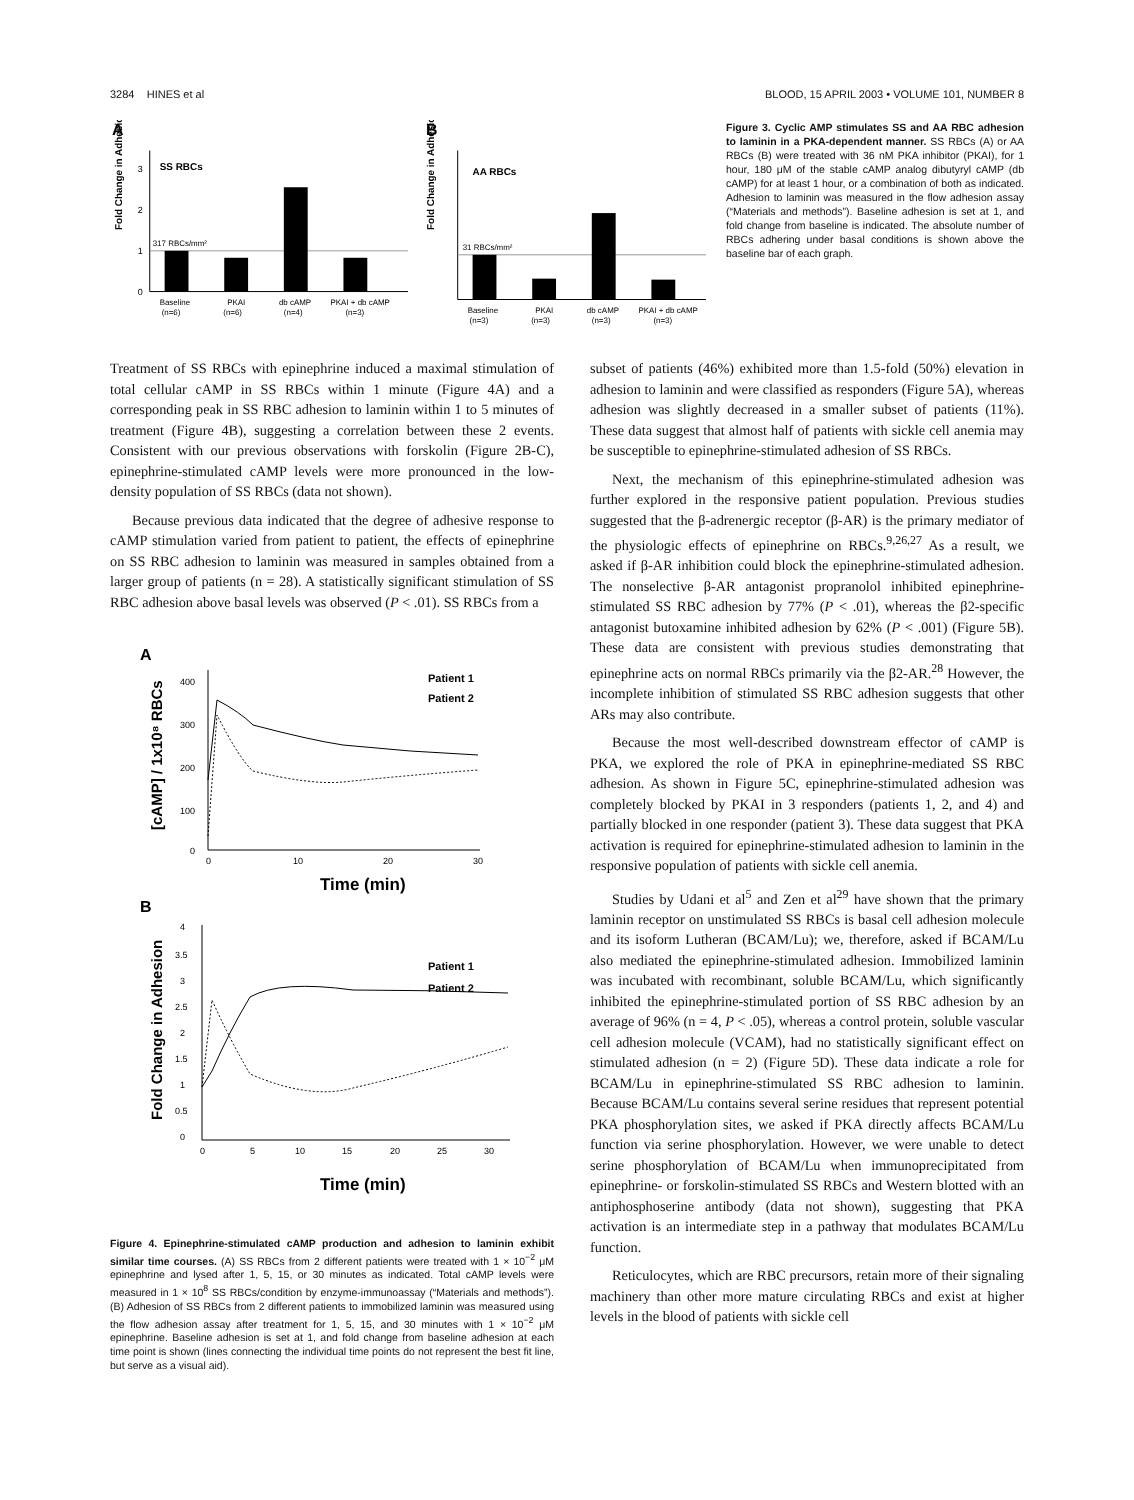3284 HINES et al BLOOD, 15 APRIL 2003 • VOLUME 101, NUMBER 8
A
Fold Change in Adhesion
0
1
2
3
SS RBCs
317 RBCs/mm²
Baseline
(n=6)
PKAI
(n=6)
db cAMP
(n=4)
PKAI + db cAMP
(n=3)
B
Fold Change in Adhesion
AA RBCs
31 RBCs/mm²
Baseline
(n=3)
PKAI
(n=3)
db cAMP
(n=3)
PKAI + db cAMP
(n=3)
Figure 3. Cyclic AMP stimulates SS and AA RBC adhesion to laminin in a PKA-dependent manner. SS RBCs (A) or AA RBCs (B) were treated with 36 nM PKA inhibitor (PKAI), for 1 hour, 180 μM of the stable cAMP analog dibutyryl cAMP (db cAMP) for at least 1 hour, or a combination of both as indicated. Adhesion to laminin was measured in the flow adhesion assay (“Materials and methods”). Baseline adhesion is set at 1, and fold change from baseline is indicated. The absolute number of RBCs adhering under basal conditions is shown above the baseline bar of each graph.
Treatment of SS RBCs with epinephrine induced a maximal stimulation of total cellular cAMP in SS RBCs within 1 minute (Figure 4A) and a corresponding peak in SS RBC adhesion to laminin within 1 to 5 minutes of treatment (Figure 4B), suggesting a correlation between these 2 events. Consistent with our previous observations with forskolin (Figure 2B-C), epinephrine-stimulated cAMP levels were more pronounced in the low-density population of SS RBCs (data not shown).
Because previous data indicated that the degree of adhesive response to cAMP stimulation varied from patient to patient, the effects of epinephrine on SS RBC adhesion to laminin was measured in samples obtained from a larger group of patients (n = 28). A statistically significant stimulation of SS RBC adhesion above basal levels was observed (P < .01). SS RBCs from a
A
[cAMP] / 1x10⁸ RBCs
400
300
200
100
0
0
10
20
30
Patient 1
Patient 2
Time (min)
B
Fold Change in Adhesion
4
3.5
3
2.5
2
1.5
1
0.5
0
0
5
10
15
20
25
30
Patient 1
Patient 2
Time (min)
Figure 4. Epinephrine-stimulated cAMP production and adhesion to laminin exhibit similar time courses. (A) SS RBCs from 2 different patients were treated with 1 × 10<sup>−2</sup> μM epinephrine and lysed after 1, 5, 15, or 30 minutes as indicated. Total cAMP levels were measured in 1 × 10<sup>8</sup> SS RBCs/condition by enzyme-immunoassay (“Materials and methods”). (B) Adhesion of SS RBCs from 2 different patients to immobilized laminin was measured using the flow adhesion assay after treatment for 1, 5, 15, and 30 minutes with 1 × 10<sup>−2</sup> μM epinephrine. Baseline adhesion is set at 1, and fold change from baseline adhesion at each time point is shown (lines connecting the individual time points do not represent the best fit line, but serve as a visual aid).
subset of patients (46%) exhibited more than 1.5-fold (50%) elevation in adhesion to laminin and were classified as responders (Figure 5A), whereas adhesion was slightly decreased in a smaller subset of patients (11%). These data suggest that almost half of patients with sickle cell anemia may be susceptible to epinephrine-stimulated adhesion of SS RBCs.
Next, the mechanism of this epinephrine-stimulated adhesion was further explored in the responsive patient population. Previous studies suggested that the β-adrenergic receptor (β-AR) is the primary mediator of the physiologic effects of epinephrine on RBCs.<sup>9,26,27</sup> As a result, we asked if β-AR inhibition could block the epinephrine-stimulated adhesion. The nonselective β-AR antagonist propranolol inhibited epinephrine-stimulated SS RBC adhesion by 77% (P < .01), whereas the β2-specific antagonist butoxamine inhibited adhesion by 62% (P < .001) (Figure 5B). These data are consistent with previous studies demonstrating that epinephrine acts on normal RBCs primarily via the β2-AR.<sup>28</sup> However, the incomplete inhibition of stimulated SS RBC adhesion suggests that other ARs may also contribute.
Because the most well-described downstream effector of cAMP is PKA, we explored the role of PKA in epinephrine-mediated SS RBC adhesion. As shown in Figure 5C, epinephrine-stimulated adhesion was completely blocked by PKAI in 3 responders (patients 1, 2, and 4) and partially blocked in one responder (patient 3). These data suggest that PKA activation is required for epinephrine-stimulated adhesion to laminin in the responsive population of patients with sickle cell anemia.
Studies by Udani et al<sup>5</sup> and Zen et al<sup>29</sup> have shown that the primary laminin receptor on unstimulated SS RBCs is basal cell adhesion molecule and its isoform Lutheran (BCAM/Lu); we, therefore, asked if BCAM/Lu also mediated the epinephrine-stimulated adhesion. Immobilized laminin was incubated with recombinant, soluble BCAM/Lu, which significantly inhibited the epinephrine-stimulated portion of SS RBC adhesion by an average of 96% (n = 4, P < .05), whereas a control protein, soluble vascular cell adhesion molecule (VCAM), had no statistically significant effect on stimulated adhesion (n = 2) (Figure 5D). These data indicate a role for BCAM/Lu in epinephrine-stimulated SS RBC adhesion to laminin. Because BCAM/Lu contains several serine residues that represent potential PKA phosphorylation sites, we asked if PKA directly affects BCAM/Lu function via serine phosphorylation. However, we were unable to detect serine phosphorylation of BCAM/Lu when immunoprecipitated from epinephrine- or forskolin-stimulated SS RBCs and Western blotted with an antiphosphoserine antibody (data not shown), suggesting that PKA activation is an intermediate step in a pathway that modulates BCAM/Lu function.
Reticulocytes, which are RBC precursors, retain more of their signaling machinery than other more mature circulating RBCs and exist at higher levels in the blood of patients with sickle cell